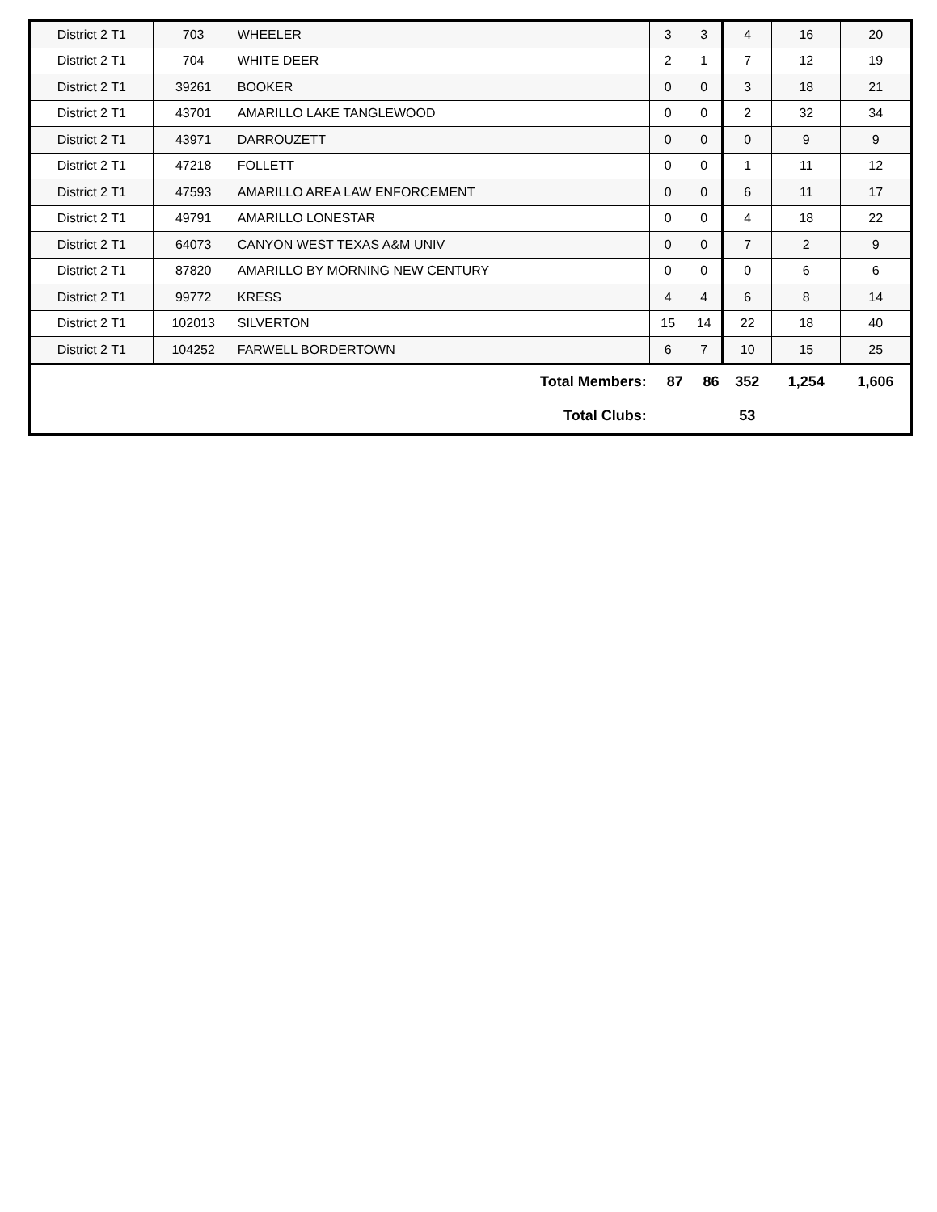| District 2 T1 | 703 | WHEELER | 3 | 3 | 4 | 16 | 20 |
| District 2 T1 | 704 | WHITE DEER | 2 | 1 | 7 | 12 | 19 |
| District 2 T1 | 39261 | BOOKER | 0 | 0 | 3 | 18 | 21 |
| District 2 T1 | 43701 | AMARILLO LAKE TANGLEWOOD | 0 | 0 | 2 | 32 | 34 |
| District 2 T1 | 43971 | DARROUZETT | 0 | 0 | 0 | 9 | 9 |
| District 2 T1 | 47218 | FOLLETT | 0 | 0 | 1 | 11 | 12 |
| District 2 T1 | 47593 | AMARILLO AREA LAW ENFORCEMENT | 0 | 0 | 6 | 11 | 17 |
| District 2 T1 | 49791 | AMARILLO LONESTAR | 0 | 0 | 4 | 18 | 22 |
| District 2 T1 | 64073 | CANYON WEST TEXAS A&M UNIV | 0 | 0 | 7 | 2 | 9 |
| District 2 T1 | 87820 | AMARILLO BY MORNING NEW CENTURY | 0 | 0 | 0 | 6 | 6 |
| District 2 T1 | 99772 | KRESS | 4 | 4 | 6 | 8 | 14 |
| District 2 T1 | 102013 | SILVERTON | 15 | 14 | 22 | 18 | 40 |
| District 2 T1 | 104252 | FARWELL BORDERTOWN | 6 | 7 | 10 | 15 | 25 |
| Total Members: | | | 87 | 86 | 352 | 1,254 | 1,606 |
| Total Clubs: | | | | | 53 | | |